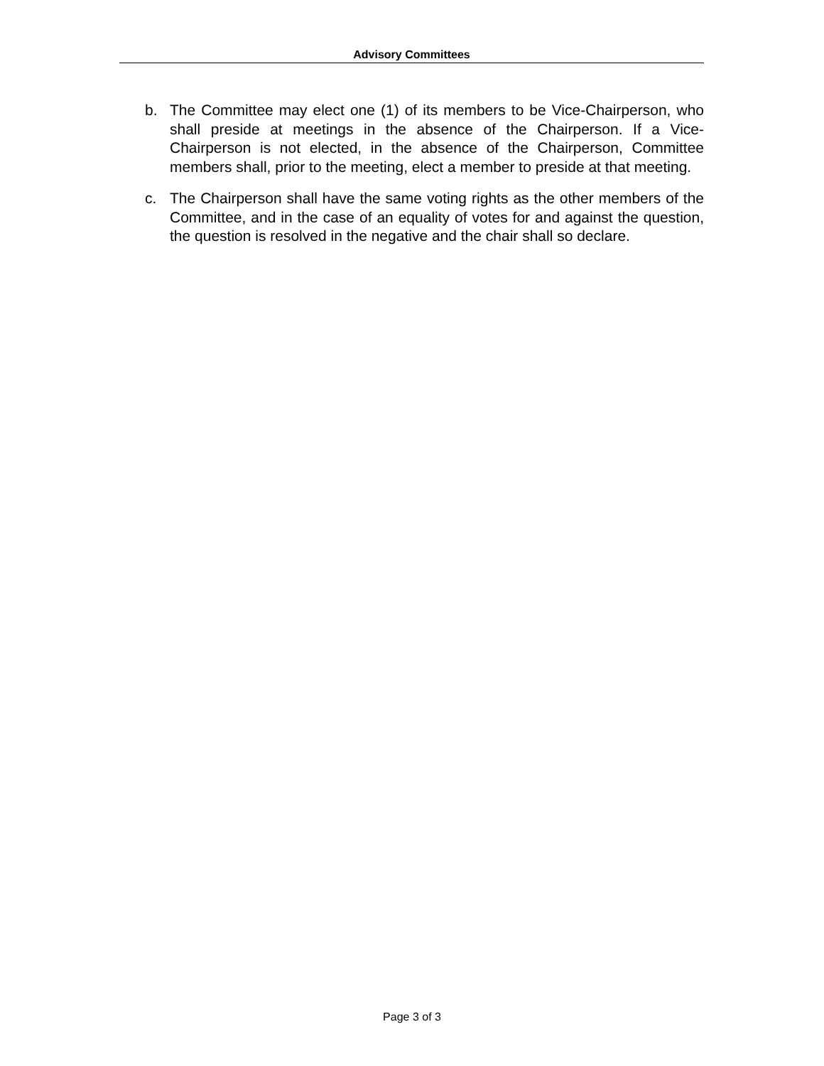Advisory Committees
b. The Committee may elect one (1) of its members to be Vice-Chairperson, who shall preside at meetings in the absence of the Chairperson. If a Vice-Chairperson is not elected, in the absence of the Chairperson, Committee members shall, prior to the meeting, elect a member to preside at that meeting.
c. The Chairperson shall have the same voting rights as the other members of the Committee, and in the case of an equality of votes for and against the question, the question is resolved in the negative and the chair shall so declare.
Page 3 of 3